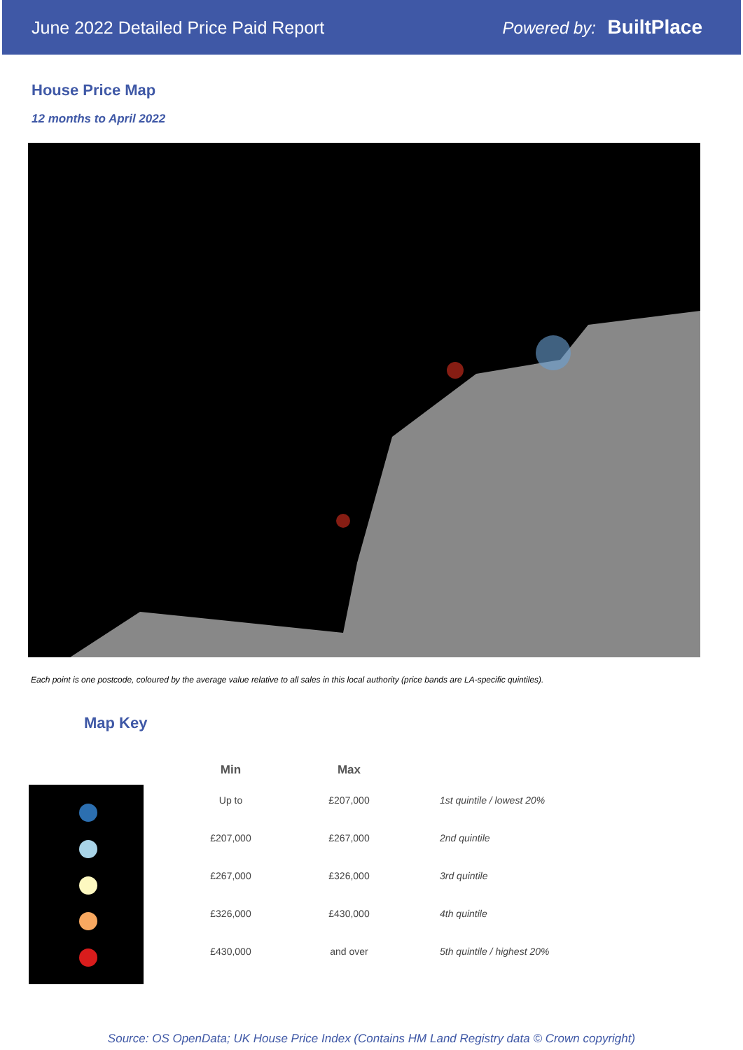June 2022 Detailed Price Paid Report Powered by: BuiltPlace
House Price Map
12 months to April 2022
Each point is one postcode, coloured by the average value relative to all sales in this local authority (price bands are LA-specific quintiles).
Map Key
| Min | Max | |
| --- | --- | --- |
| Up to | £207,000 | 1st quintile / lowest 20% |
| £207,000 | £267,000 | 2nd quintile |
| £267,000 | £326,000 | 3rd quintile |
| £326,000 | £430,000 | 4th quintile |
| £430,000 | and over | 5th quintile / highest 20% |
Source: OS OpenData; UK House Price Index (Contains HM Land Registry data © Crown copyright)